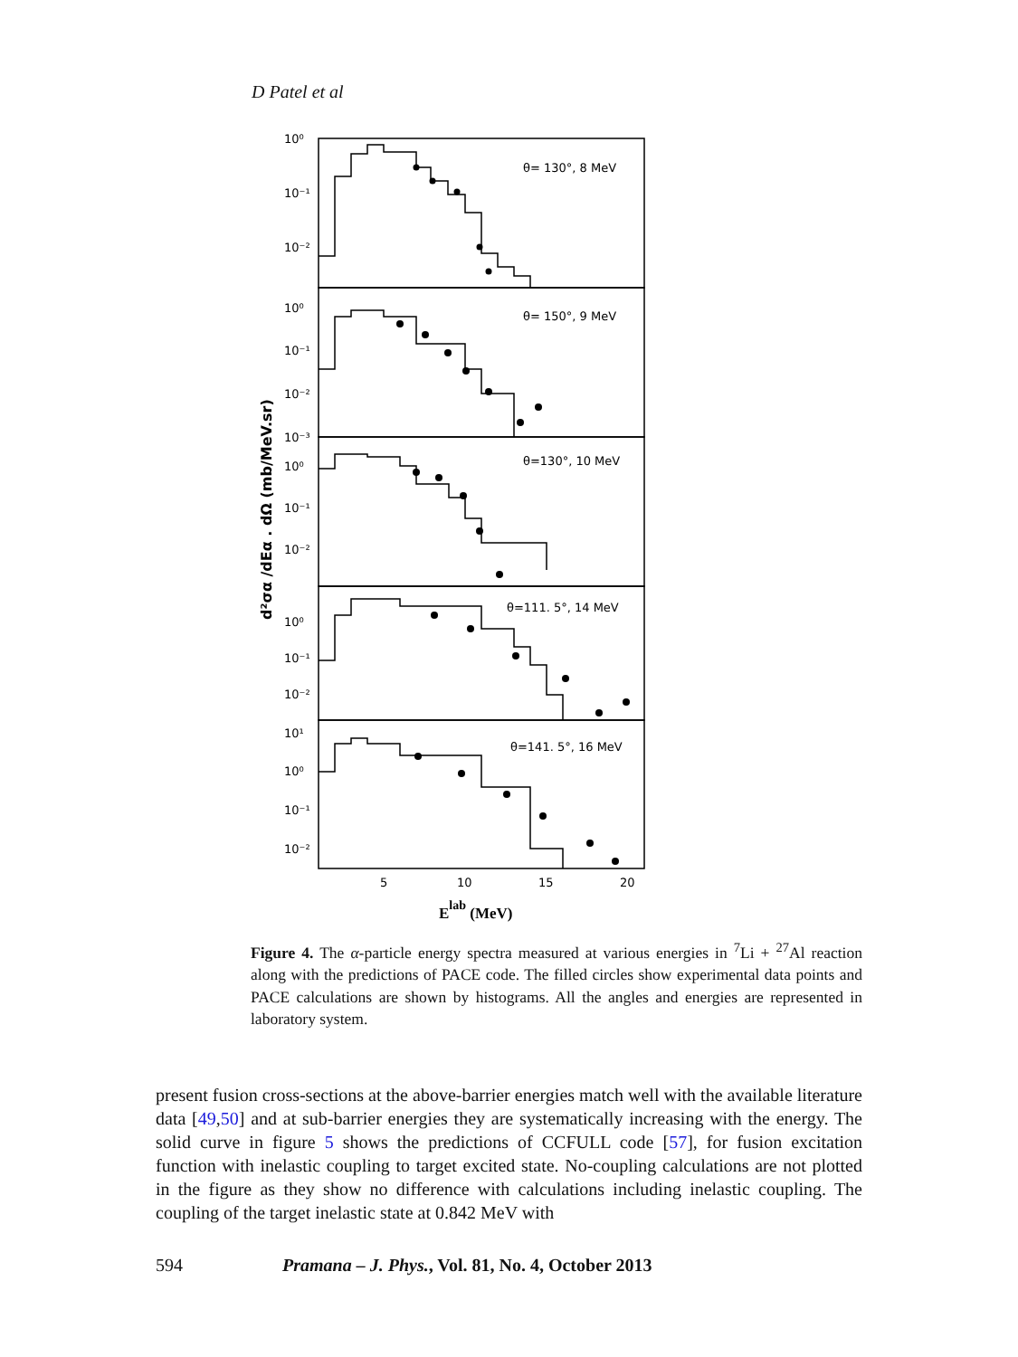D Patel et al
10⁰
10⁻¹
10⁻²
10⁰
10⁻¹
10⁻²
10⁻³
10⁰
10⁻¹
10⁻²
10⁰
10⁻¹
10⁻²
10¹
10⁰
10⁻¹
10⁻²
θ= 130°, 8 MeV
θ= 150°, 9 MeV
θ=130°, 10 MeV
θ=111. 5°, 14 MeV
θ=141. 5°, 16 MeV
5
10
15
20
Elab (MeV)
d²σα /dEα . dΩ (mb/MeV.sr)
Figure 4. The α-particle energy spectra measured at various energies in <sup>7</sup>Li + <sup>27</sup>Al reaction along with the predictions of PACE code. The filled circles show experimental data points and PACE calculations are shown by histograms. All the angles and energies are represented in laboratory system.
present fusion cross-sections at the above-barrier energies match well with the available literature data [49,50] and at sub-barrier energies they are systematically increasing with the energy. The solid curve in figure 5 shows the predictions of CCFULL code [57], for fusion excitation function with inelastic coupling to target excited state. No-coupling calculations are not plotted in the figure as they show no difference with calculations including inelastic coupling. The coupling of the target inelastic state at 0.842 MeV with
594 Pramana – J. Phys., Vol. 81, No. 4, October 2013